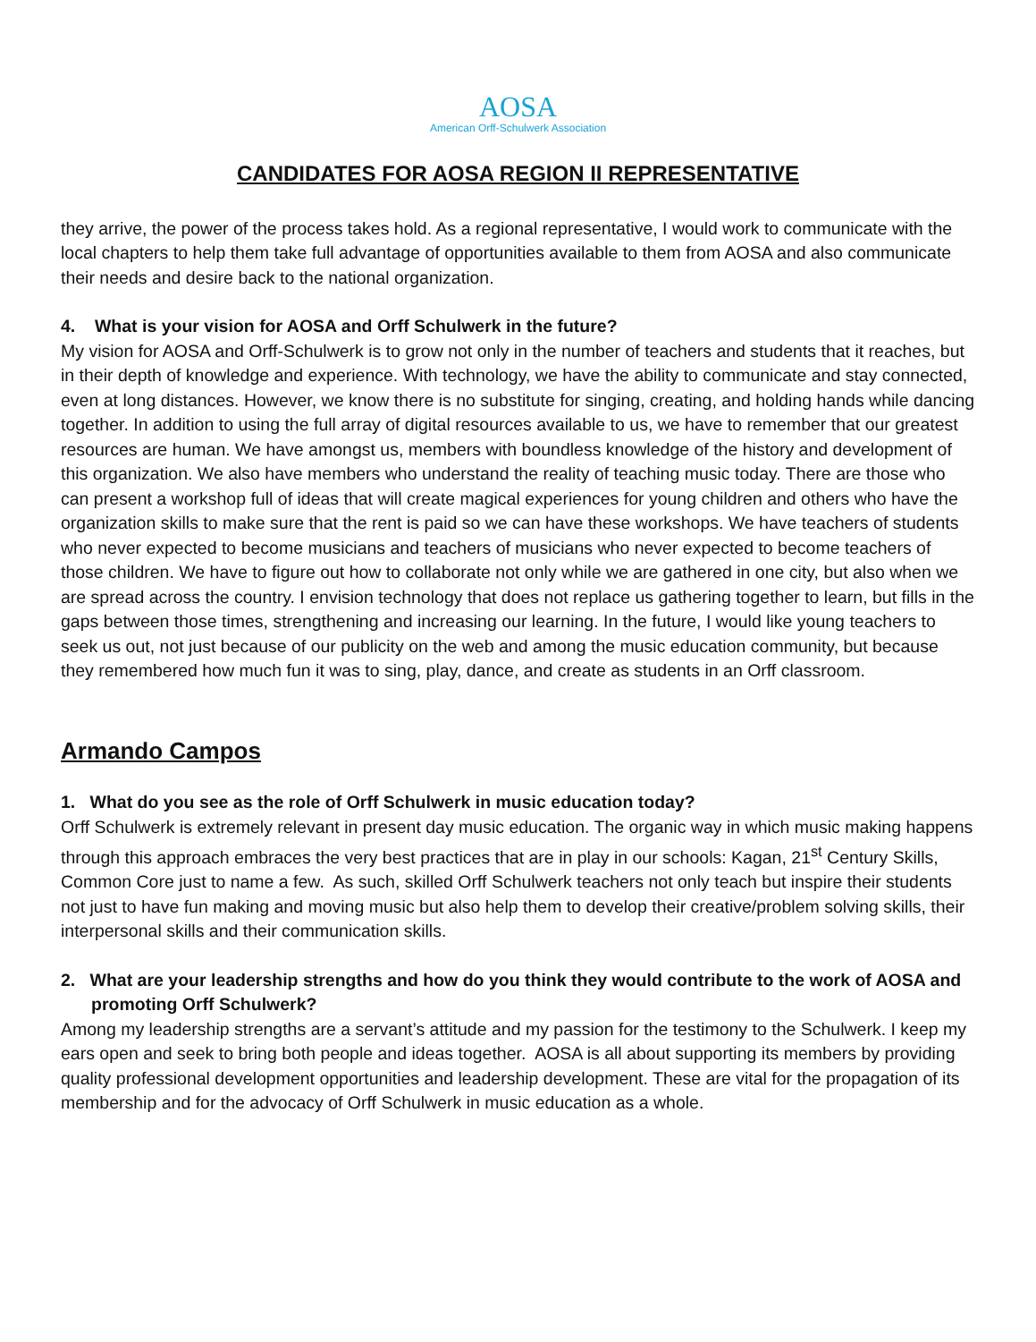AOSA
American Orff-Schulwerk Association
CANDIDATES FOR AOSA REGION II REPRESENTATIVE
they arrive, the power of the process takes hold. As a regional representative, I would work to communicate with the local chapters to help them take full advantage of opportunities available to them from AOSA and also communicate their needs and desire back to the national organization.
4. What is your vision for AOSA and Orff Schulwerk in the future?
My vision for AOSA and Orff-Schulwerk is to grow not only in the number of teachers and students that it reaches, but in their depth of knowledge and experience. With technology, we have the ability to communicate and stay connected, even at long distances. However, we know there is no substitute for singing, creating, and holding hands while dancing together. In addition to using the full array of digital resources available to us, we have to remember that our greatest resources are human. We have amongst us, members with boundless knowledge of the history and development of this organization. We also have members who understand the reality of teaching music today. There are those who can present a workshop full of ideas that will create magical experiences for young children and others who have the organization skills to make sure that the rent is paid so we can have these workshops. We have teachers of students who never expected to become musicians and teachers of musicians who never expected to become teachers of those children. We have to figure out how to collaborate not only while we are gathered in one city, but also when we are spread across the country. I envision technology that does not replace us gathering together to learn, but fills in the gaps between those times, strengthening and increasing our learning. In the future, I would like young teachers to seek us out, not just because of our publicity on the web and among the music education community, but because they remembered how much fun it was to sing, play, dance, and create as students in an Orff classroom.
Armando Campos
1. What do you see as the role of Orff Schulwerk in music education today?
Orff Schulwerk is extremely relevant in present day music education. The organic way in which music making happens through this approach embraces the very best practices that are in play in our schools: Kagan, 21<sup>st</sup> Century Skills, Common Core just to name a few. As such, skilled Orff Schulwerk teachers not only teach but inspire their students not just to have fun making and moving music but also help them to develop their creative/problem solving skills, their interpersonal skills and their communication skills.
2. What are your leadership strengths and how do you think they would contribute to the work of AOSA and promoting Orff Schulwerk?
Among my leadership strengths are a servant’s attitude and my passion for the testimony to the Schulwerk. I keep my ears open and seek to bring both people and ideas together. AOSA is all about supporting its members by providing quality professional development opportunities and leadership development. These are vital for the propagation of its membership and for the advocacy of Orff Schulwerk in music education as a whole.